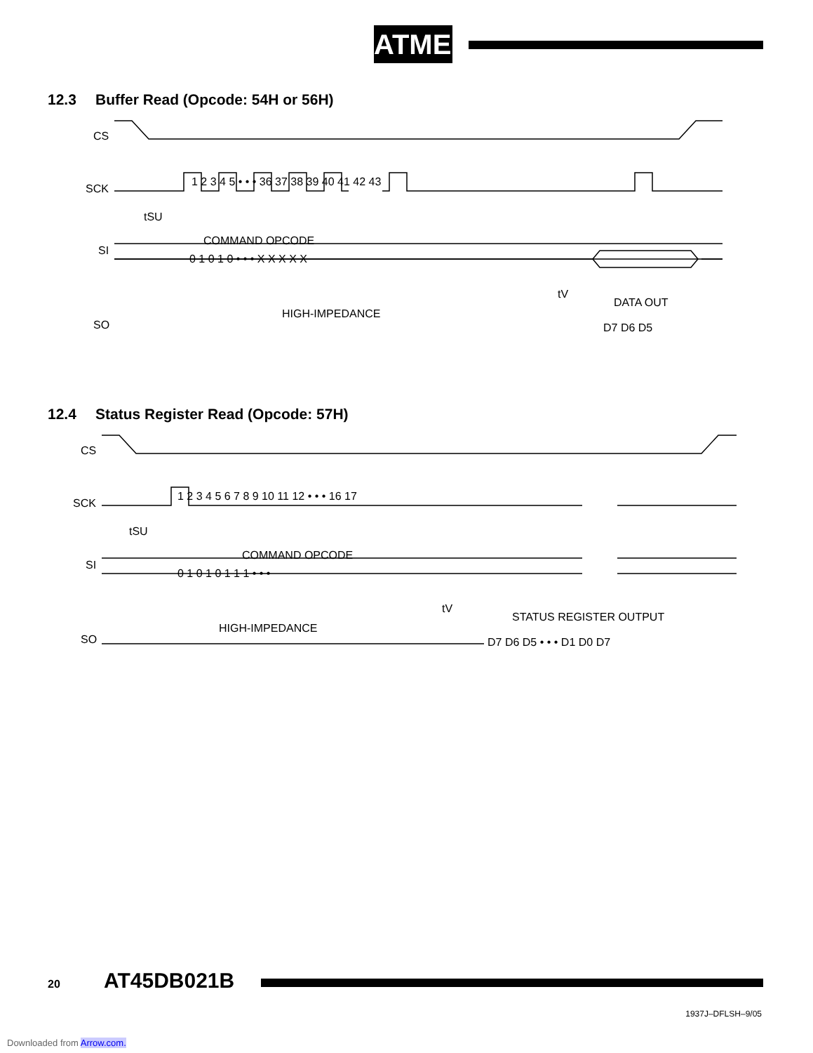ATMEL
12.3 Buffer Read (Opcode: 54H or 56H)
CS
SCK
SI
SO
COMMAND OPCODE
HIGH-IMPEDANCE
DATA OUT
1 2 3 4 5 • • • 36 37 38 39 40 41 42 43
0 1 0 1 0 • • • X X X X X
D7 D6 D5
tSU
tV
12.4 Status Register Read (Opcode: 57H)
CS
SCK
SI
SO
COMMAND OPCODE
HIGH-IMPEDANCE
STATUS REGISTER OUTPUT
1 2 3 4 5 6 7 8 9 10 11 12 • • • 16 17
0 1 0 1 0 1 1 1 • • •
D7 D6 D5 • • • D1 D0 D7
tSU
tV
20 AT45DB021B
1937J–DFLSH–9/05
Downloaded from Arrow.com.